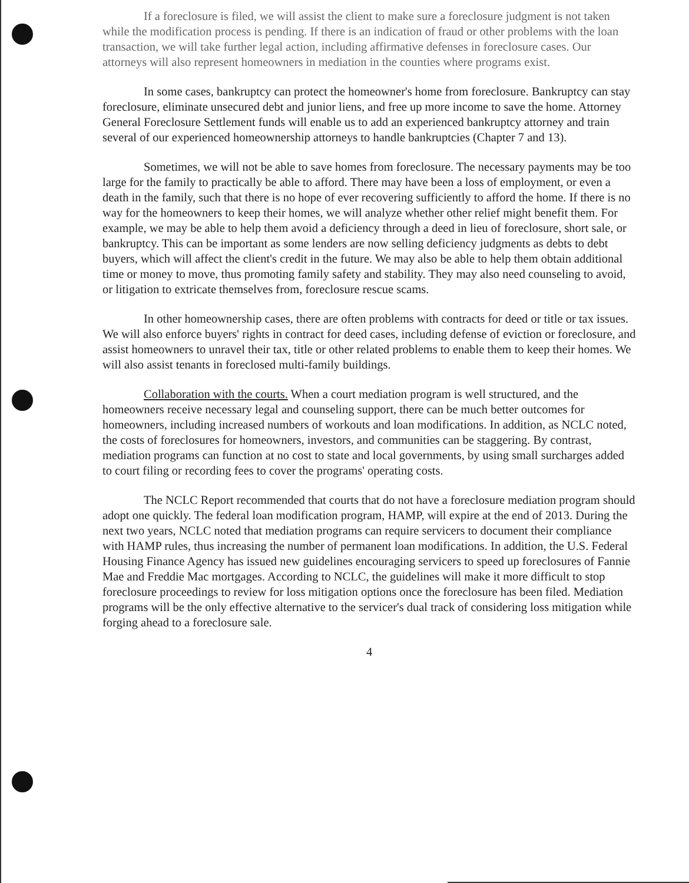If a foreclosure is filed, we will assist the client to make sure a foreclosure judgment is not taken while the modification process is pending. If there is an indication of fraud or other problems with the loan transaction, we will take further legal action, including affirmative defenses in foreclosure cases. Our attorneys will also represent homeowners in mediation in the counties where programs exist.
In some cases, bankruptcy can protect the homeowner's home from foreclosure. Bankruptcy can stay foreclosure, eliminate unsecured debt and junior liens, and free up more income to save the home. Attorney General Foreclosure Settlement funds will enable us to add an experienced bankruptcy attorney and train several of our experienced homeownership attorneys to handle bankruptcies (Chapter 7 and 13).
Sometimes, we will not be able to save homes from foreclosure. The necessary payments may be too large for the family to practically be able to afford. There may have been a loss of employment, or even a death in the family, such that there is no hope of ever recovering sufficiently to afford the home. If there is no way for the homeowners to keep their homes, we will analyze whether other relief might benefit them. For example, we may be able to help them avoid a deficiency through a deed in lieu of foreclosure, short sale, or bankruptcy. This can be important as some lenders are now selling deficiency judgments as debts to debt buyers, which will affect the client's credit in the future. We may also be able to help them obtain additional time or money to move, thus promoting family safety and stability. They may also need counseling to avoid, or litigation to extricate themselves from, foreclosure rescue scams.
In other homeownership cases, there are often problems with contracts for deed or title or tax issues. We will also enforce buyers' rights in contract for deed cases, including defense of eviction or foreclosure, and assist homeowners to unravel their tax, title or other related problems to enable them to keep their homes. We will also assist tenants in foreclosed multi-family buildings.
Collaboration with the courts. When a court mediation program is well structured, and the homeowners receive necessary legal and counseling support, there can be much better outcomes for homeowners, including increased numbers of workouts and loan modifications. In addition, as NCLC noted, the costs of foreclosures for homeowners, investors, and communities can be staggering. By contrast, mediation programs can function at no cost to state and local governments, by using small surcharges added to court filing or recording fees to cover the programs' operating costs.
The NCLC Report recommended that courts that do not have a foreclosure mediation program should adopt one quickly. The federal loan modification program, HAMP, will expire at the end of 2013. During the next two years, NCLC noted that mediation programs can require servicers to document their compliance with HAMP rules, thus increasing the number of permanent loan modifications. In addition, the U.S. Federal Housing Finance Agency has issued new guidelines encouraging servicers to speed up foreclosures of Fannie Mae and Freddie Mac mortgages. According to NCLC, the guidelines will make it more difficult to stop foreclosure proceedings to review for loss mitigation options once the foreclosure has been filed. Mediation programs will be the only effective alternative to the servicer's dual track of considering loss mitigation while forging ahead to a foreclosure sale.
4